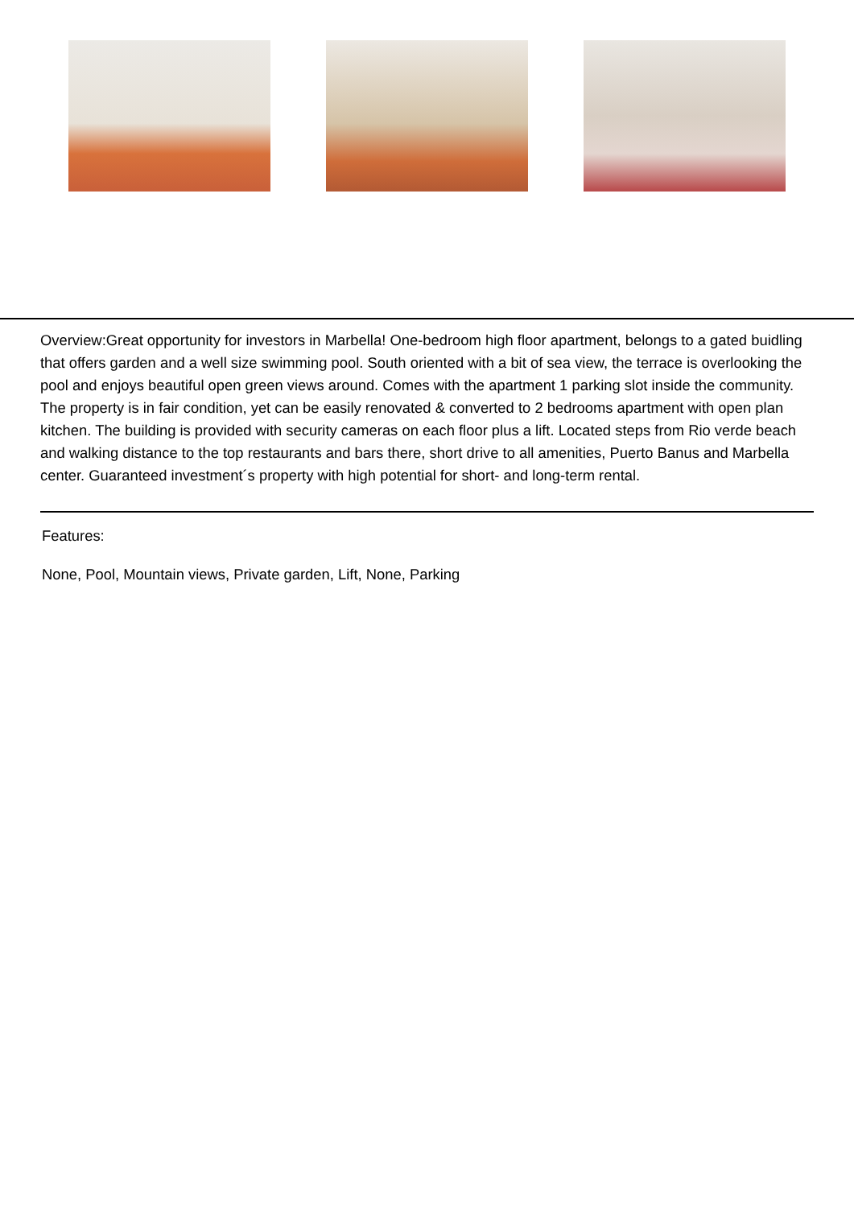Overview:Great opportunity for investors in Marbella! One-bedroom high floor apartment, belongs to a gated buidling that offers garden and a well size swimming pool. South oriented with a bit of sea view, the terrace is overlooking the pool and enjoys beautiful open green views around. Comes with the apartment 1 parking slot inside the community. The property is in fair condition, yet can be easily renovated & converted to 2 bedrooms apartment with open plan kitchen. The building is provided with security cameras on each floor plus a lift. Located steps from Rio verde beach and walking distance to the top restaurants and bars there, short drive to all amenities, Puerto Banus and Marbella center. Guaranteed investment´s property with high potential for short- and long-term rental.
Features:
None, Pool, Mountain views, Private garden, Lift, None, Parking